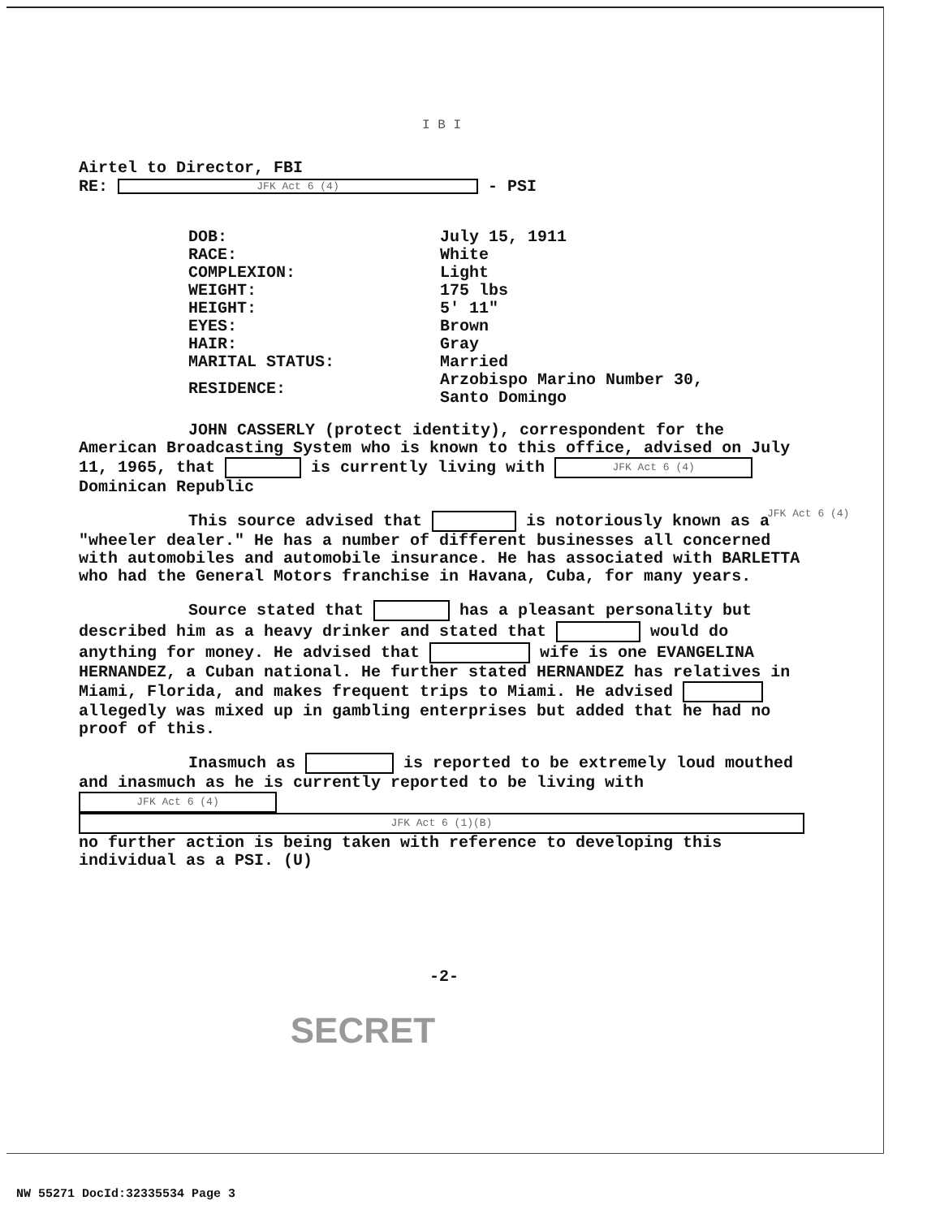I B I
Airtel to Director, FBI
RE: JFK Act 6 (4) - PSI
| DOB: | July 15, 1911 |
| RACE: | White |
| COMPLEXION: | Light |
| WEIGHT: | 175 lbs |
| HEIGHT: | 5' 11" |
| EYES: | Brown |
| HAIR: | Gray |
| MARITAL STATUS: | Married |
| RESIDENCE: | Arzobispo Marino Number 30, Santo Domingo |
JOHN CASSERLY (protect identity), correspondent for the American Broadcasting System who is known to this office, advised on July 11, 1965, that is currently living with JFK Act 6 (4) Dominican Republic
This source advised that is notoriously known as a "wheeler dealer." He has a number of different businesses all concerned with automobiles and automobile insurance. He has associated with BARLETTA who had the General Motors franchise in Havana, Cuba, for many years.
Source stated that has a pleasant personality but described him as a heavy drinker and stated that would do anything for money. He advised that wife is one EVANGELINA HERNANDEZ, a Cuban national. He further stated HERNANDEZ has relatives in Miami, Florida, and makes frequent trips to Miami. He advised allegedly was mixed up in gambling enterprises but added that he had no proof of this.
Inasmuch as is reported to be extremely loud mouthed and inasmuch as he is currently reported to be living with JFK Act 6 (4)
JFK Act 6 (1)(B)
no further action is being taken with reference to developing this individual as a PSI. (U)
-2-
SECRET
JFK Act 6 (4)
NW 55271 DocId:32335534 Page 3